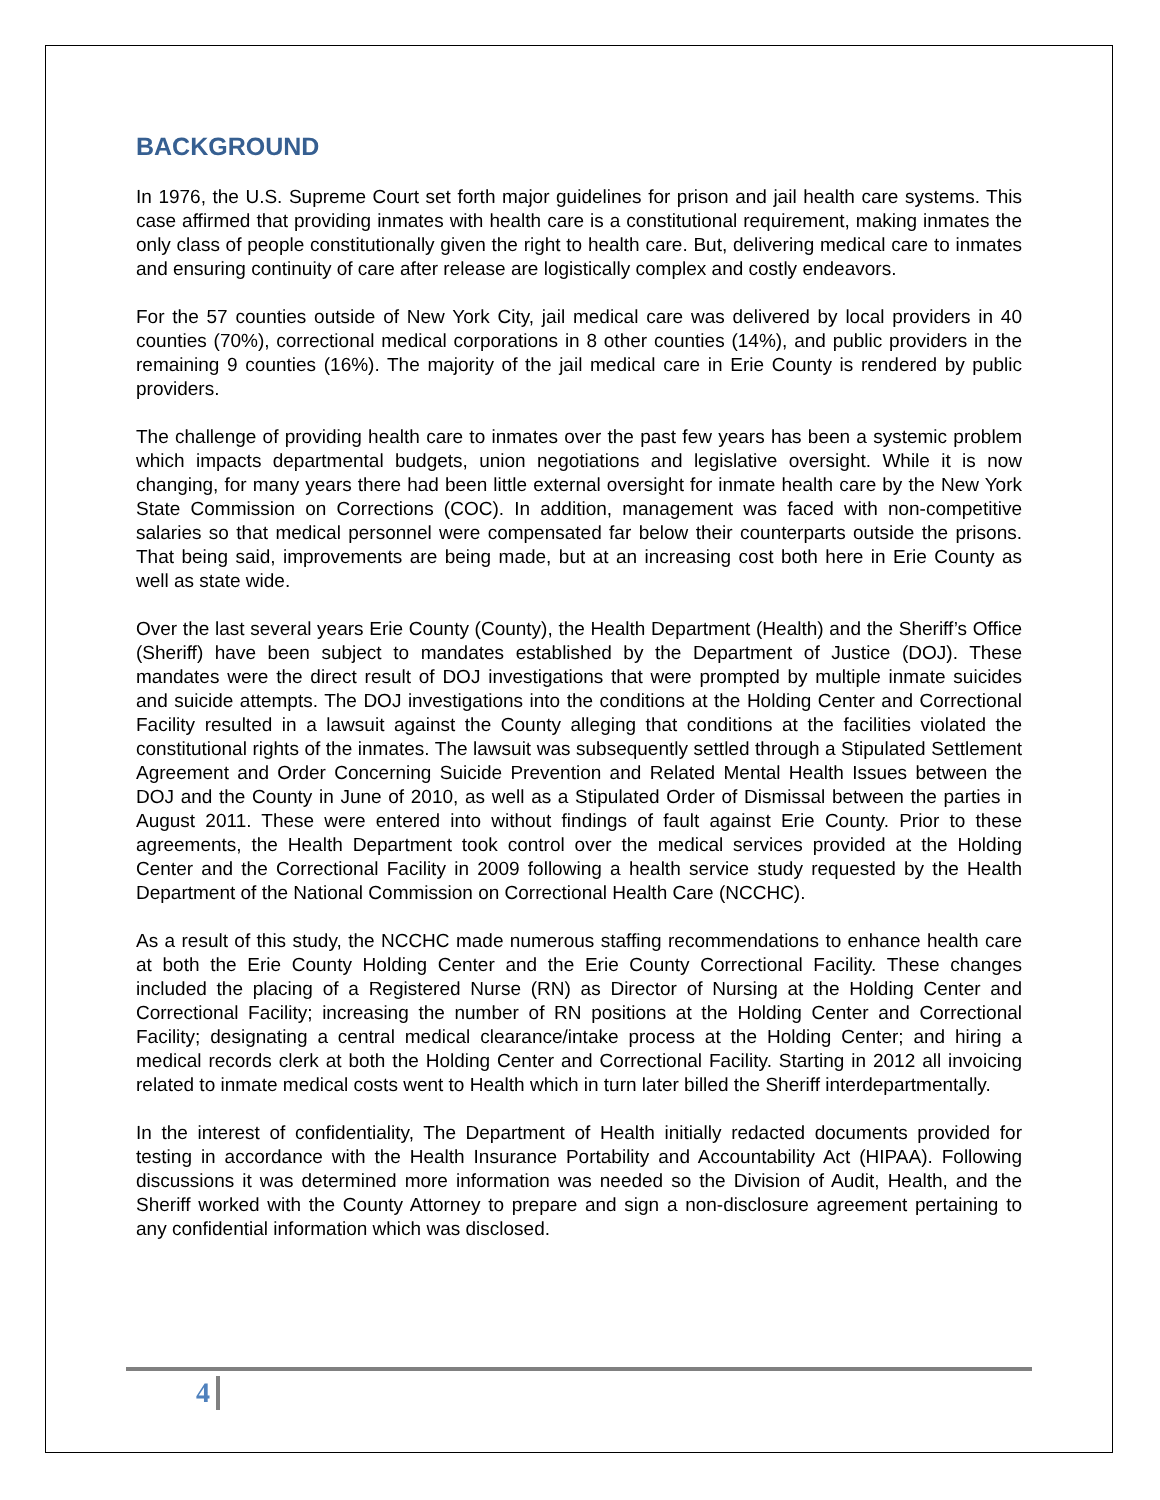BACKGROUND
In 1976, the U.S. Supreme Court set forth major guidelines for prison and jail health care systems. This case affirmed that providing inmates with health care is a constitutional requirement, making inmates the only class of people constitutionally given the right to health care. But, delivering medical care to inmates and ensuring continuity of care after release are logistically complex and costly endeavors.
For the 57 counties outside of New York City, jail medical care was delivered by local providers in 40 counties (70%), correctional medical corporations in 8 other counties (14%), and public providers in the remaining 9 counties (16%). The majority of the jail medical care in Erie County is rendered by public providers.
The challenge of providing health care to inmates over the past few years has been a systemic problem which impacts departmental budgets, union negotiations and legislative oversight. While it is now changing, for many years there had been little external oversight for inmate health care by the New York State Commission on Corrections (COC). In addition, management was faced with non-competitive salaries so that medical personnel were compensated far below their counterparts outside the prisons. That being said, improvements are being made, but at an increasing cost both here in Erie County as well as state wide.
Over the last several years Erie County (County), the Health Department (Health) and the Sheriff’s Office (Sheriff) have been subject to mandates established by the Department of Justice (DOJ). These mandates were the direct result of DOJ investigations that were prompted by multiple inmate suicides and suicide attempts. The DOJ investigations into the conditions at the Holding Center and Correctional Facility resulted in a lawsuit against the County alleging that conditions at the facilities violated the constitutional rights of the inmates. The lawsuit was subsequently settled through a Stipulated Settlement Agreement and Order Concerning Suicide Prevention and Related Mental Health Issues between the DOJ and the County in June of 2010, as well as a Stipulated Order of Dismissal between the parties in August 2011. These were entered into without findings of fault against Erie County. Prior to these agreements, the Health Department took control over the medical services provided at the Holding Center and the Correctional Facility in 2009 following a health service study requested by the Health Department of the National Commission on Correctional Health Care (NCCHC).
As a result of this study, the NCCHC made numerous staffing recommendations to enhance health care at both the Erie County Holding Center and the Erie County Correctional Facility. These changes included the placing of a Registered Nurse (RN) as Director of Nursing at the Holding Center and Correctional Facility; increasing the number of RN positions at the Holding Center and Correctional Facility; designating a central medical clearance/intake process at the Holding Center; and hiring a medical records clerk at both the Holding Center and Correctional Facility. Starting in 2012 all invoicing related to inmate medical costs went to Health which in turn later billed the Sheriff interdepartmentally.
In the interest of confidentiality, The Department of Health initially redacted documents provided for testing in accordance with the Health Insurance Portability and Accountability Act (HIPAA). Following discussions it was determined more information was needed so the Division of Audit, Health, and the Sheriff worked with the County Attorney to prepare and sign a non-disclosure agreement pertaining to any confidential information which was disclosed.
4